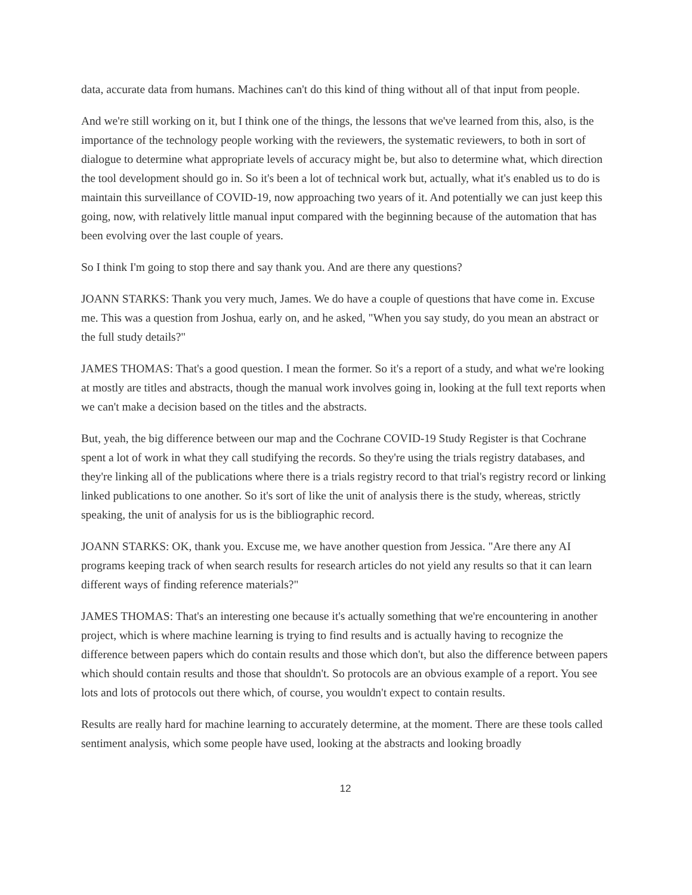data, accurate data from humans. Machines can't do this kind of thing without all of that input from people.
And we're still working on it, but I think one of the things, the lessons that we've learned from this, also, is the importance of the technology people working with the reviewers, the systematic reviewers, to both in sort of dialogue to determine what appropriate levels of accuracy might be, but also to determine what, which direction the tool development should go in. So it's been a lot of technical work but, actually, what it's enabled us to do is maintain this surveillance of COVID-19, now approaching two years of it. And potentially we can just keep this going, now, with relatively little manual input compared with the beginning because of the automation that has been evolving over the last couple of years.
So I think I'm going to stop there and say thank you. And are there any questions?
JOANN STARKS: Thank you very much, James. We do have a couple of questions that have come in. Excuse me. This was a question from Joshua, early on, and he asked, "When you say study, do you mean an abstract or the full study details?"
JAMES THOMAS: That's a good question. I mean the former. So it's a report of a study, and what we're looking at mostly are titles and abstracts, though the manual work involves going in, looking at the full text reports when we can't make a decision based on the titles and the abstracts.
But, yeah, the big difference between our map and the Cochrane COVID-19 Study Register is that Cochrane spent a lot of work in what they call studifying the records. So they're using the trials registry databases, and they're linking all of the publications where there is a trials registry record to that trial's registry record or linking linked publications to one another. So it's sort of like the unit of analysis there is the study, whereas, strictly speaking, the unit of analysis for us is the bibliographic record.
JOANN STARKS: OK, thank you. Excuse me, we have another question from Jessica. "Are there any AI programs keeping track of when search results for research articles do not yield any results so that it can learn different ways of finding reference materials?"
JAMES THOMAS: That's an interesting one because it's actually something that we're encountering in another project, which is where machine learning is trying to find results and is actually having to recognize the difference between papers which do contain results and those which don't, but also the difference between papers which should contain results and those that shouldn't. So protocols are an obvious example of a report. You see lots and lots of protocols out there which, of course, you wouldn't expect to contain results.
Results are really hard for machine learning to accurately determine, at the moment. There are these tools called sentiment analysis, which some people have used, looking at the abstracts and looking broadly
12